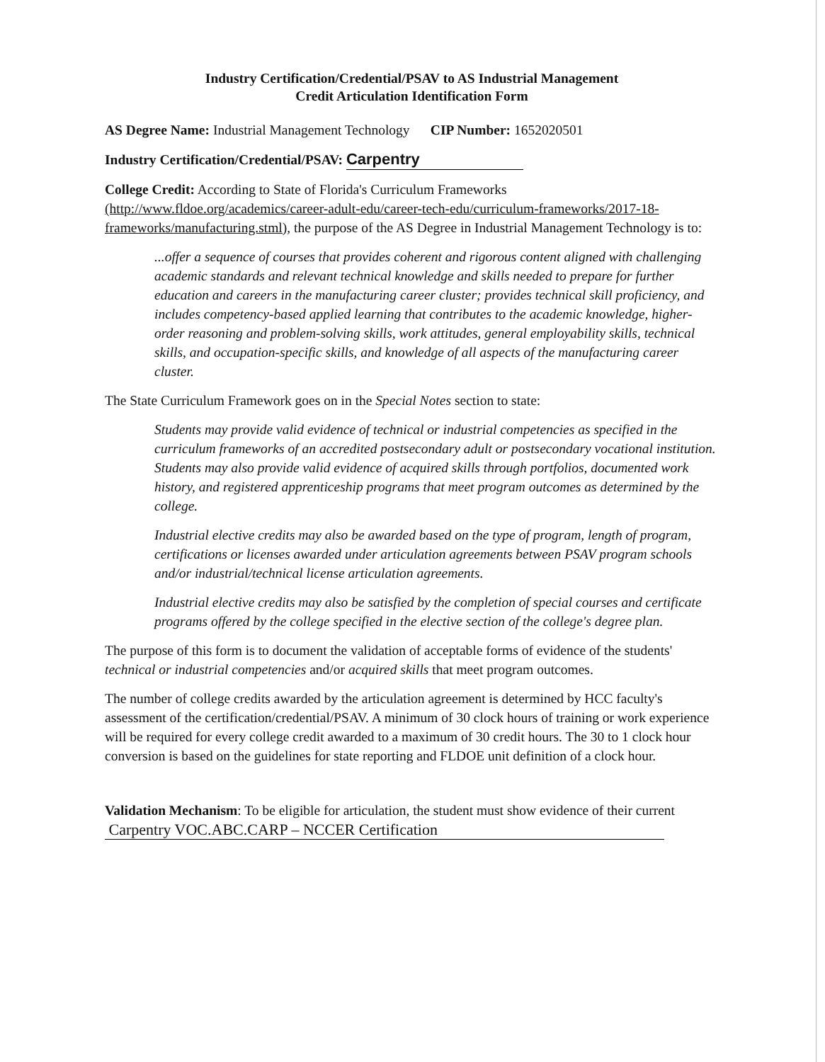Industry Certification/Credential/PSAV to AS Industrial Management
Credit Articulation Identification Form
AS Degree Name: Industrial Management Technology CIP Number: 1652020501
Industry Certification/Credential/PSAV: Carpentry
College Credit: According to State of Florida's Curriculum Frameworks (http://www.fldoe.org/academics/career-adult-edu/career-tech-edu/curriculum-frameworks/2017-18-frameworks/manufacturing.stml), the purpose of the AS Degree in Industrial Management Technology is to:
...offer a sequence of courses that provides coherent and rigorous content aligned with challenging academic standards and relevant technical knowledge and skills needed to prepare for further education and careers in the manufacturing career cluster; provides technical skill proficiency, and includes competency-based applied learning that contributes to the academic knowledge, higher-order reasoning and problem-solving skills, work attitudes, general employability skills, technical skills, and occupation-specific skills, and knowledge of all aspects of the manufacturing career cluster.
The State Curriculum Framework goes on in the Special Notes section to state:
Students may provide valid evidence of technical or industrial competencies as specified in the curriculum frameworks of an accredited postsecondary adult or postsecondary vocational institution. Students may also provide valid evidence of acquired skills through portfolios, documented work history, and registered apprenticeship programs that meet program outcomes as determined by the college.
Industrial elective credits may also be awarded based on the type of program, length of program, certifications or licenses awarded under articulation agreements between PSAV program schools and/or industrial/technical license articulation agreements.
Industrial elective credits may also be satisfied by the completion of special courses and certificate programs offered by the college specified in the elective section of the college's degree plan.
The purpose of this form is to document the validation of acceptable forms of evidence of the students' technical or industrial competencies and/or acquired skills that meet program outcomes.
The number of college credits awarded by the articulation agreement is determined by HCC faculty's assessment of the certification/credential/PSAV. A minimum of 30 clock hours of training or work experience will be required for every college credit awarded to a maximum of 30 credit hours. The 30 to 1 clock hour conversion is based on the guidelines for state reporting and FLDOE unit definition of a clock hour.
Validation Mechanism: To be eligible for articulation, the student must show evidence of their current Carpentry VOC.ABC.CARP – NCCER Certification